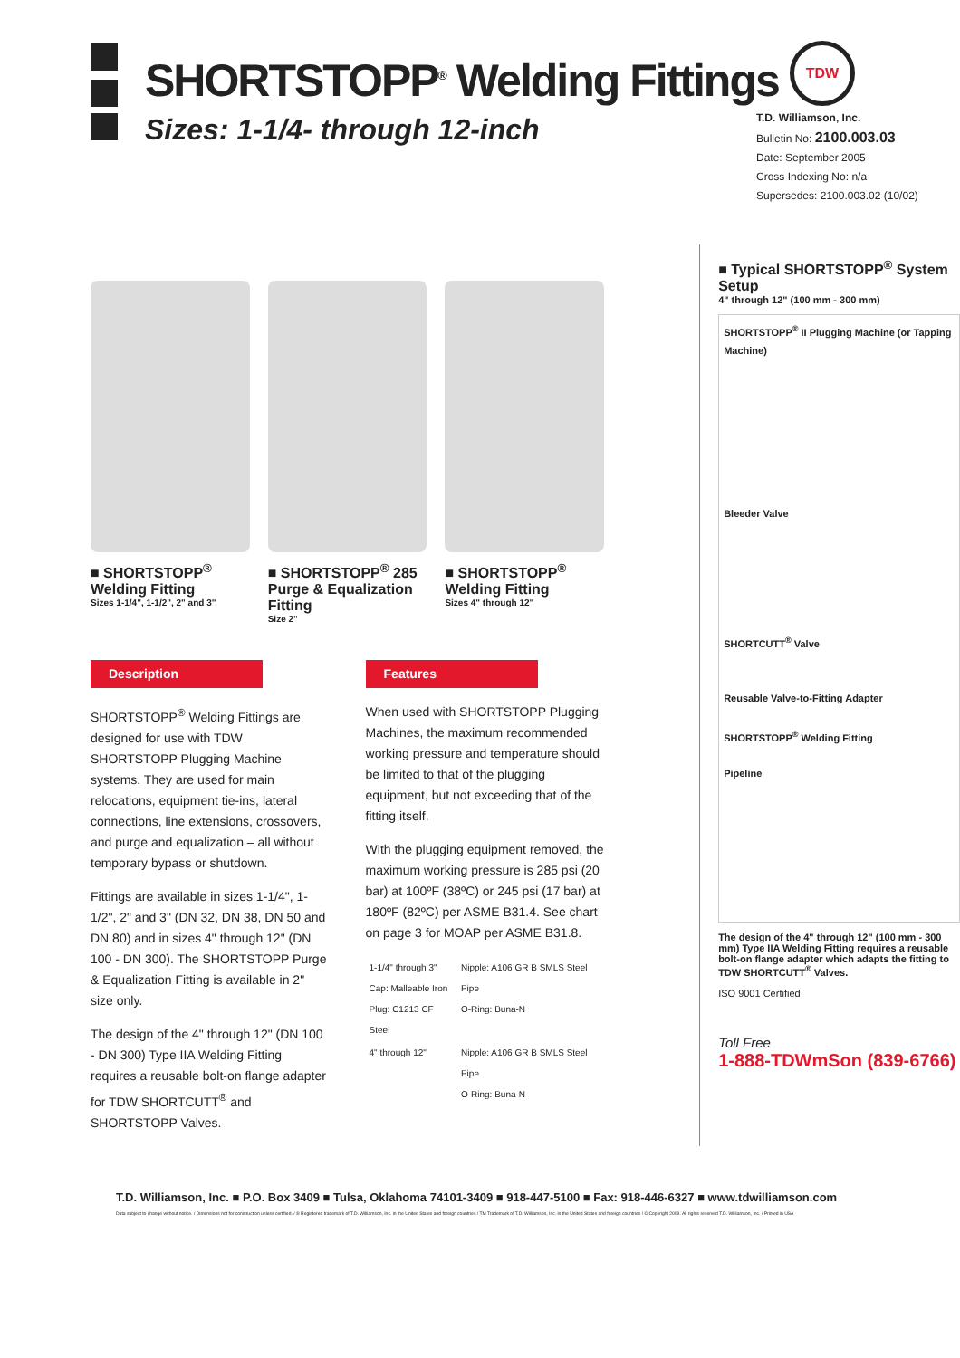SHORTSTOPP<sup>®</sup> Welding Fittings
Sizes: 1-1/4- through 12-inch
TDW
T.D. Williamson, Inc.
Bulletin No: 2100.003.03
Date: September 2005
Cross Indexing No: n/a
Supersedes: 2100.003.02 (10/02)
■ SHORTSTOPP<sup>®</sup> Welding Fitting
Sizes 1-1/4", 1-1/2", 2" and 3"
■ SHORTSTOPP<sup>®</sup> 285 Purge & Equalization Fitting
Size 2"
■ SHORTSTOPP<sup>®</sup> Welding Fitting
Sizes 4" through 12"
Description
SHORTSTOPP<sup>®</sup> Welding Fittings are designed for use with TDW SHORTSTOPP Plugging Machine systems. They are used for main relocations, equipment tie-ins, lateral connections, line extensions, crossovers, and purge and equalization – all without temporary bypass or shutdown.
Fittings are available in sizes 1-1/4", 1-1/2", 2" and 3" (DN 32, DN 38, DN 50 and DN 80) and in sizes 4" through 12" (DN 100 - DN 300). The SHORTSTOPP Purge & Equalization Fitting is available in 2" size only.
The design of the 4" through 12" (DN 100 - DN 300) Type IIA Welding Fitting requires a reusable bolt-on flange adapter for TDW SHORTCUTT<sup>®</sup> and SHORTSTOPP Valves.
Features
When used with SHORTSTOPP Plugging Machines, the maximum recommended working pressure and temperature should be limited to that of the plugging equipment, but not exceeding that of the fitting itself.
With the plugging equipment removed, the maximum working pressure is 285 psi (20 bar) at 100ºF (38ºC) or 245 psi (17 bar) at 180ºF (82ºC) per ASME B31.4. See chart on page 3 for MOAP per ASME B31.8.
| 1-1/4" through 3" Cap: Malleable Iron Plug: C1213 CF Steel | Nipple: A106 GR B SMLS Steel Pipe O-Ring: Buna-N |
| 4" through 12" | Nipple: A106 GR B SMLS Steel Pipe O-Ring: Buna-N |
■ Typical SHORTSTOPP<sup>®</sup> System Setup
4" through 12" (100 mm - 300 mm)
SHORTSTOPP<sup>®</sup> II Plugging Machine (or Tapping Machine)
Bleeder Valve
SHORTCUTT<sup>®</sup> Valve
Reusable Valve-to-Fitting Adapter
SHORTSTOPP<sup>®</sup> Welding Fitting
Pipeline
The design of the 4" through 12" (100 mm - 300 mm) Type IIA Welding Fitting requires a reusable bolt-on flange adapter which adapts the fitting to TDW SHORTCUTT<sup>®</sup> Valves.
ISO 9001 Certified
Toll Free
1-888-TDWmSon (839-6766)
T.D. Williamson, Inc. ■ P.O. Box 3409 ■ Tulsa, Oklahoma 74101-3409 ■ 918-447-5100 ■ Fax: 918-446-6327 ■ www.tdwilliamson.com
Data subject to change without notice. / Dimensions not for construction unless certified. / ® Registered trademark of T.D. Williamson, Inc. in the United States and foreign countries / TM Trademark of T.D. Williamson, Inc. in the United States and foreign countries / © Copyright 2009. All rights reserved T.D. Williamson, Inc. / Printed in USA